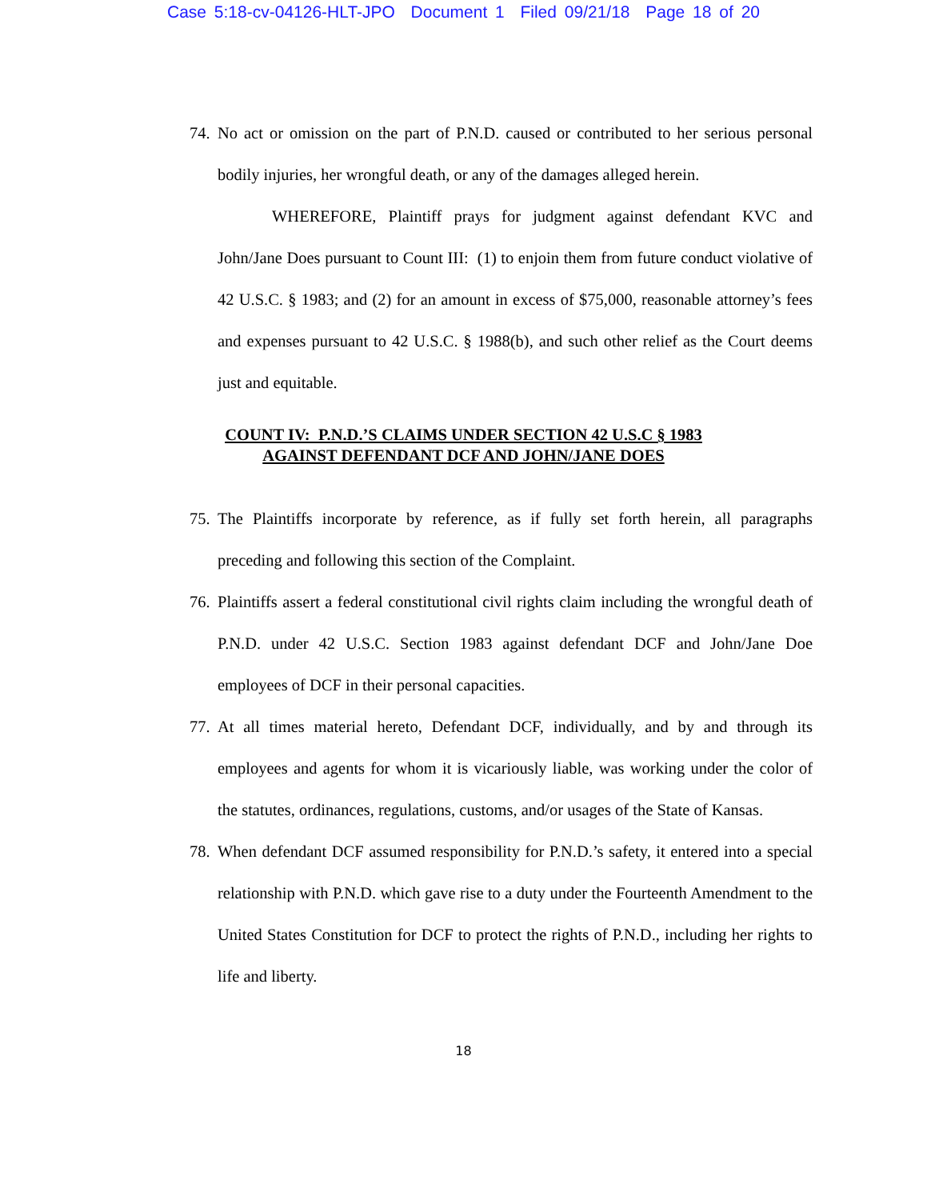Case 5:18-cv-04126-HLT-JPO Document 1 Filed 09/21/18 Page 18 of 20
74. No act or omission on the part of P.N.D. caused or contributed to her serious personal bodily injuries, her wrongful death, or any of the damages alleged herein.
WHEREFORE, Plaintiff prays for judgment against defendant KVC and John/Jane Does pursuant to Count III: (1) to enjoin them from future conduct violative of 42 U.S.C. § 1983; and (2) for an amount in excess of $75,000, reasonable attorney’s fees and expenses pursuant to 42 U.S.C. § 1988(b), and such other relief as the Court deems just and equitable.
COUNT IV: P.N.D.’S CLAIMS UNDER SECTION 42 U.S.C § 1983
AGAINST DEFENDANT DCF AND JOHN/JANE DOES
75. The Plaintiffs incorporate by reference, as if fully set forth herein, all paragraphs preceding and following this section of the Complaint.
76. Plaintiffs assert a federal constitutional civil rights claim including the wrongful death of P.N.D. under 42 U.S.C. Section 1983 against defendant DCF and John/Jane Doe employees of DCF in their personal capacities.
77. At all times material hereto, Defendant DCF, individually, and by and through its employees and agents for whom it is vicariously liable, was working under the color of the statutes, ordinances, regulations, customs, and/or usages of the State of Kansas.
78. When defendant DCF assumed responsibility for P.N.D.’s safety, it entered into a special relationship with P.N.D. which gave rise to a duty under the Fourteenth Amendment to the United States Constitution for DCF to protect the rights of P.N.D., including her rights to life and liberty.
18